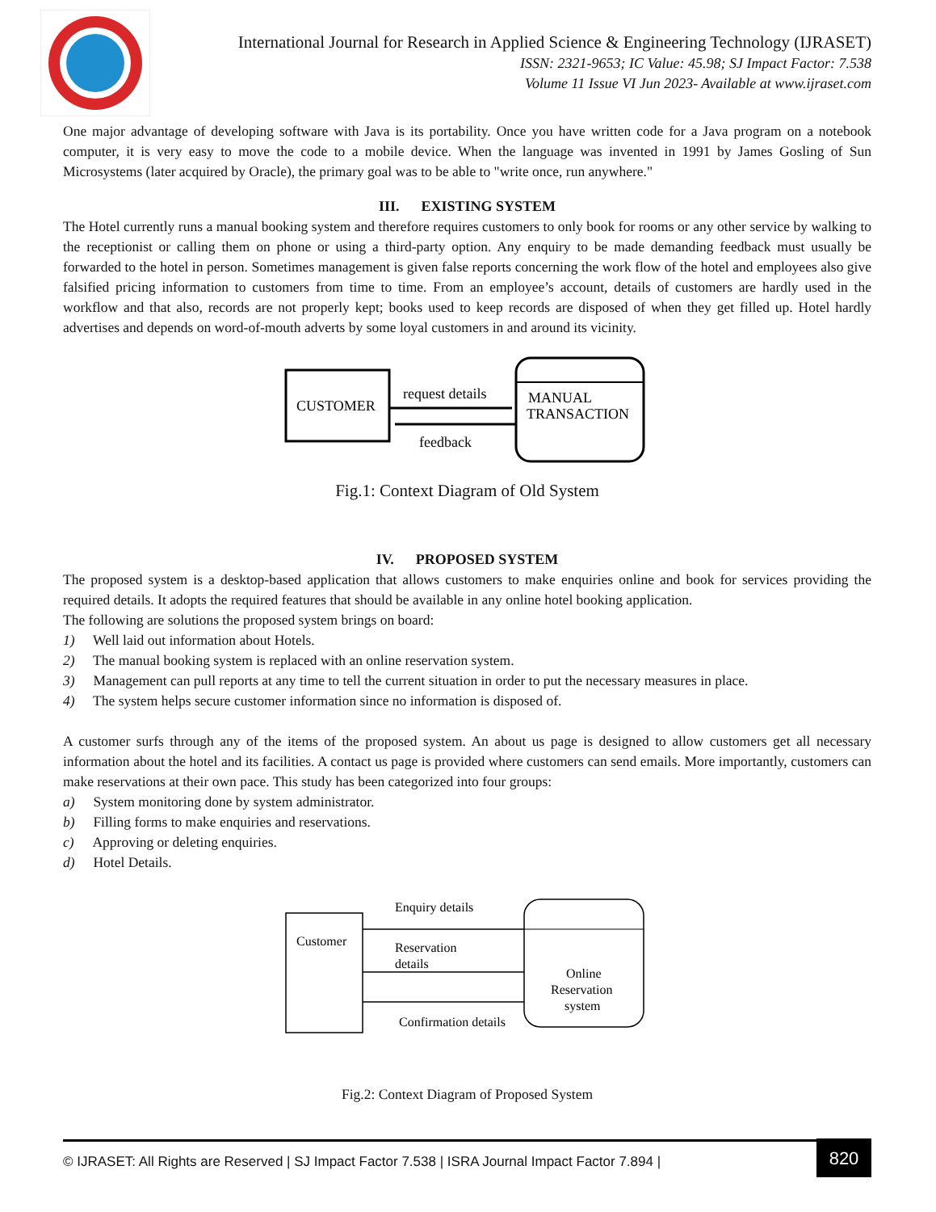International Journal for Research in Applied Science & Engineering Technology (IJRASET)
ISSN: 2321-9653; IC Value: 45.98; SJ Impact Factor: 7.538
Volume 11 Issue VI Jun 2023- Available at www.ijraset.com
One major advantage of developing software with Java is its portability. Once you have written code for a Java program on a notebook computer, it is very easy to move the code to a mobile device. When the language was invented in 1991 by James Gosling of Sun Microsystems (later acquired by Oracle), the primary goal was to be able to "write once, run anywhere."
III. EXISTING SYSTEM
The Hotel currently runs a manual booking system and therefore requires customers to only book for rooms or any other service by walking to the receptionist or calling them on phone or using a third-party option. Any enquiry to be made demanding feedback must usually be forwarded to the hotel in person. Sometimes management is given false reports concerning the work flow of the hotel and employees also give falsified pricing information to customers from time to time. From an employee’s account, details of customers are hardly used in the workflow and that also, records are not properly kept; books used to keep records are disposed of when they get filled up. Hotel hardly advertises and depends on word-of-mouth adverts by some loyal customers in and around its vicinity.
CUSTOMER
MANUAL
TRANSACTION
request details
feedback
Fig.1: Context Diagram of Old System
IV. PROPOSED SYSTEM
The proposed system is a desktop-based application that allows customers to make enquiries online and book for services providing the required details. It adopts the required features that should be available in any online hotel booking application.
The following are solutions the proposed system brings on board:
1) Well laid out information about Hotels.
2) The manual booking system is replaced with an online reservation system.
3) Management can pull reports at any time to tell the current situation in order to put the necessary measures in place.
4) The system helps secure customer information since no information is disposed of.
A customer surfs through any of the items of the proposed system. An about us page is designed to allow customers get all necessary information about the hotel and its facilities. A contact us page is provided where customers can send emails. More importantly, customers can make reservations at their own pace. This study has been categorized into four groups:
a) System monitoring done by system administrator.
b) Filling forms to make enquiries and reservations.
c) Approving or deleting enquiries.
d) Hotel Details.
Customer
Online
Reservation
system
Enquiry details
Reservation
details
Confirmation details
Fig.2: Context Diagram of Proposed System
© IJRASET: All Rights are Reserved | SJ Impact Factor 7.538 | ISRA Journal Impact Factor 7.894 |
820